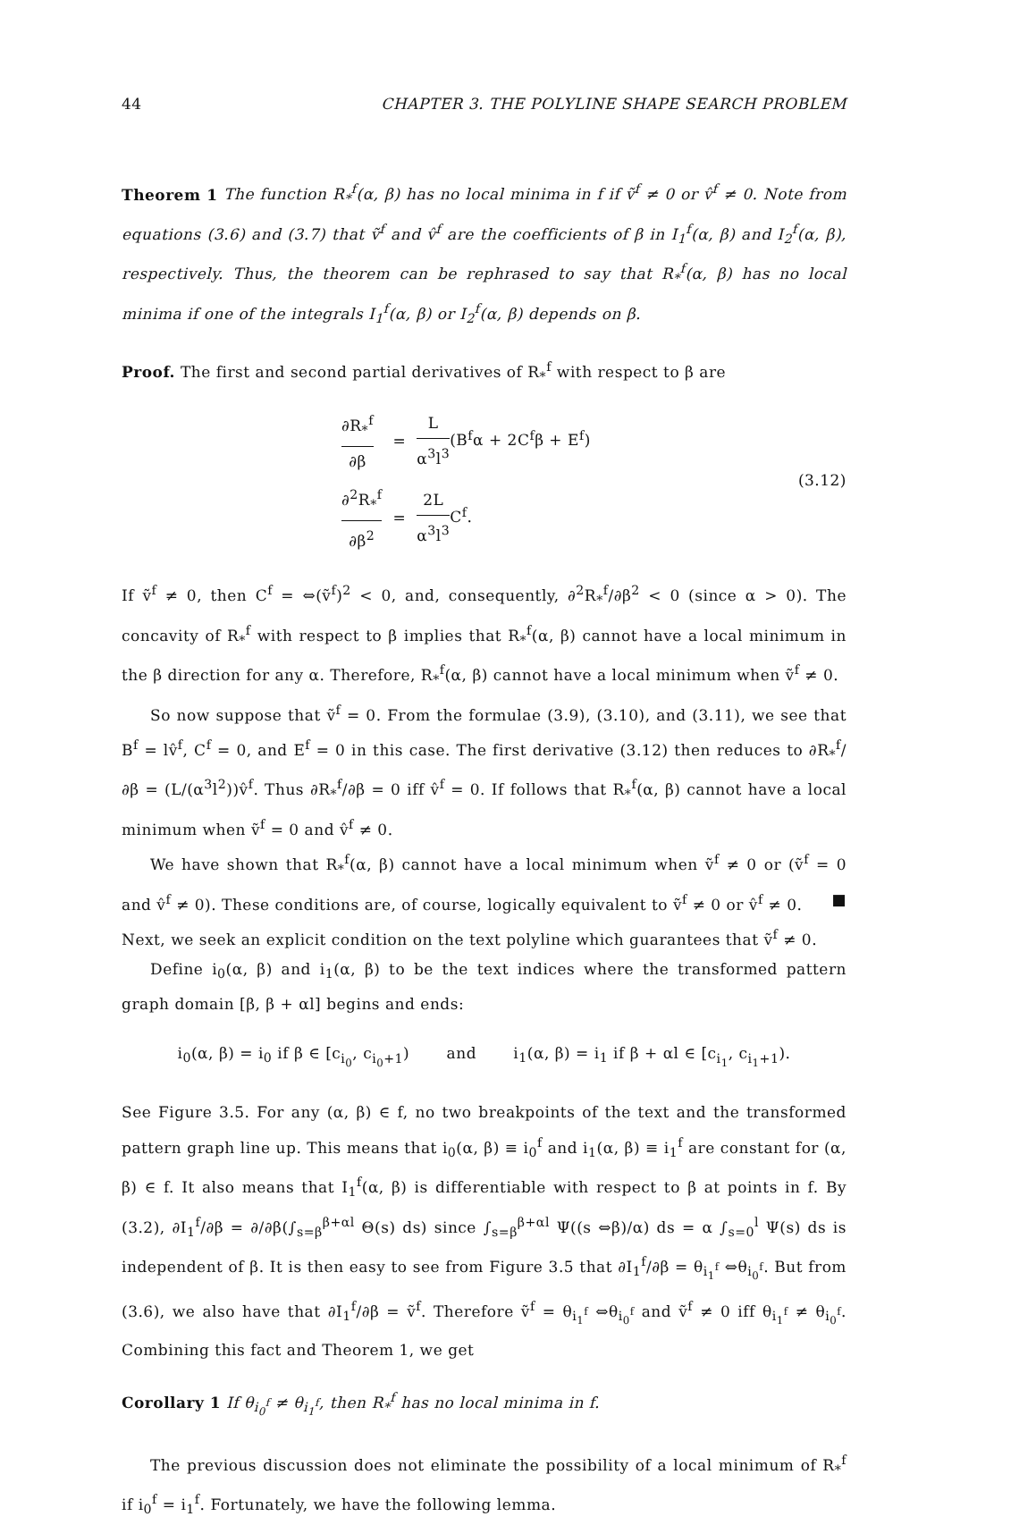44 CHAPTER 3. THE POLYLINE SHAPE SEARCH PROBLEM
Theorem 1 The function R<sub>*</sub><sup>f</sup>(α, β) has no local minima in f if ṽ<sup>f</sup> ≠ 0 or v̂<sup>f</sup> ≠ 0. Note from equations (3.6) and (3.7) that ṽ<sup>f</sup> and v̂<sup>f</sup> are the coefficients of β in I<sub>1</sub><sup>f</sup>(α, β) and I<sub>2</sub><sup>f</sup>(α, β), respectively. Thus, the theorem can be rephrased to say that R<sub>*</sub><sup>f</sup>(α, β) has no local minima if one of the integrals I<sub>1</sub><sup>f</sup>(α, β) or I<sub>2</sub><sup>f</sup>(α, β) depends on β.
Proof. The first and second partial derivatives of R<sub>*</sub><sup>f</sup> with respect to β are
| ∂R<sub>*</sub><sup>f</sup> ∂β | = | L α<sup>3</sup>l<sup>3</sup> (B<sup>f</sup>α + 2C<sup>f</sup>β + E<sup>f</sup>) |
| ∂<sup>2</sup>R<sub>*</sub><sup>f</sup> ∂β<sup>2</sup> | = | 2L α<sup>3</sup>l<sup>3</sup> C<sup>f</sup>. |
(3.12)
If ṽ<sup>f</sup> ≠ 0, then C<sup>f</sup> = ⇔(ṽ<sup>f</sup>)<sup>2</sup> < 0, and, consequently, ∂<sup>2</sup>R<sub>*</sub><sup>f</sup>/∂β<sup>2</sup> < 0 (since α > 0). The concavity of R<sub>*</sub><sup>f</sup> with respect to β implies that R<sub>*</sub><sup>f</sup>(α, β) cannot have a local minimum in the β direction for any α. Therefore, R<sub>*</sub><sup>f</sup>(α, β) cannot have a local minimum when ṽ<sup>f</sup> ≠ 0.
So now suppose that ṽ<sup>f</sup> = 0. From the formulae (3.9), (3.10), and (3.11), we see that B<sup>f</sup> = lv̂<sup>f</sup>, C<sup>f</sup> = 0, and E<sup>f</sup> = 0 in this case. The first derivative (3.12) then reduces to ∂R<sub>*</sub><sup>f</sup>/∂β = (L/(α<sup>3</sup>l<sup>2</sup>))v̂<sup>f</sup>. Thus ∂R<sub>*</sub><sup>f</sup>/∂β = 0 iff v̂<sup>f</sup> = 0. If follows that R<sub>*</sub><sup>f</sup>(α, β) cannot have a local minimum when ṽ<sup>f</sup> = 0 and v̂<sup>f</sup> ≠ 0.
We have shown that R<sub>*</sub><sup>f</sup>(α, β) cannot have a local minimum when ṽ<sup>f</sup> ≠ 0 or (ṽ<sup>f</sup> = 0 and v̂<sup>f</sup> ≠ 0). These conditions are, of course, logically equivalent to ṽ<sup>f</sup> ≠ 0 or v̂<sup>f</sup> ≠ 0. ■
Next, we seek an explicit condition on the text polyline which guarantees that ṽ<sup>f</sup> ≠ 0.
Define i<sub>0</sub>(α, β) and i<sub>1</sub>(α, β) to be the text indices where the transformed pattern graph domain [β, β + αl] begins and ends:
i<sub>0</sub>(α, β) = i<sub>0</sub> if β ∈ [c<sub>i<sub>0</sub></sub>, c<sub>i<sub>0</sub>+1</sub>) and i<sub>1</sub>(α, β) = i<sub>1</sub> if β + αl ∈ [c<sub>i<sub>1</sub></sub>, c<sub>i<sub>1</sub>+1</sub>).
See Figure 3.5. For any (α, β) ∈ f, no two breakpoints of the text and the transformed pattern graph line up. This means that i<sub>0</sub>(α, β) ≡ i<sub>0</sub><sup>f</sup> and i<sub>1</sub>(α, β) ≡ i<sub>1</sub><sup>f</sup> are constant for (α, β) ∈ f. It also means that I<sub>1</sub><sup>f</sup>(α, β) is differentiable with respect to β at points in f. By (3.2), ∂I<sub>1</sub><sup>f</sup>/∂β = ∂/∂β(∫<sub>s=β</sub><sup>β+αl</sup> Θ(s) ds) since ∫<sub>s=β</sub><sup>β+αl</sup> Ψ((s ⇔β)/α) ds = α ∫<sub>s=0</sub><sup>l</sup> Ψ(s) ds is independent of β. It is then easy to see from Figure 3.5 that ∂I<sub>1</sub><sup>f</sup>/∂β = θ<sub>i<sub>1</sub><sup>f</sup></sub> ⇔θ<sub>i<sub>0</sub><sup>f</sup></sub>. But from (3.6), we also have that ∂I<sub>1</sub><sup>f</sup>/∂β = ṽ<sup>f</sup>. Therefore ṽ<sup>f</sup> = θ<sub>i<sub>1</sub><sup>f</sup></sub> ⇔θ<sub>i<sub>0</sub><sup>f</sup></sub> and ṽ<sup>f</sup> ≠ 0 iff θ<sub>i<sub>1</sub><sup>f</sup></sub> ≠ θ<sub>i<sub>0</sub><sup>f</sup></sub>. Combining this fact and Theorem 1, we get
Corollary 1 If θ<sub>i<sub>0</sub><sup>f</sup></sub> ≠ θ<sub>i<sub>1</sub><sup>f</sup></sub>, then R<sub>*</sub><sup>f</sup> has no local minima in f.
The previous discussion does not eliminate the possibility of a local minimum of R<sub>*</sub><sup>f</sup> if i<sub>0</sub><sup>f</sup> = i<sub>1</sub><sup>f</sup>. Fortunately, we have the following lemma.